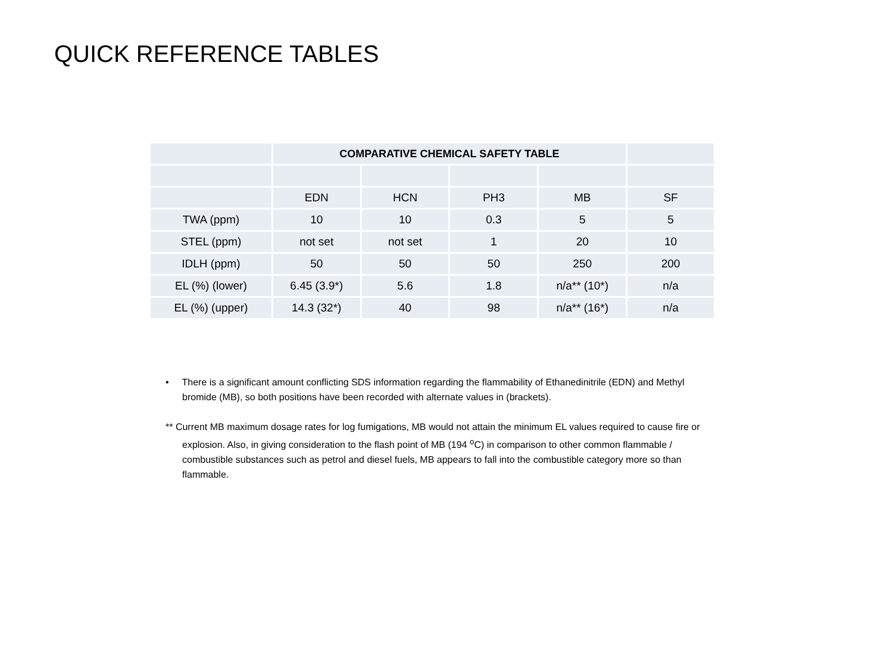QUICK REFERENCE TABLES
| | COMPARATIVE CHEMICAL SAFETY TABLE | | | | |
| | EDN | HCN | PH3 | MB | SF |
| TWA (ppm) | 10 | 10 | 0.3 | 5 | 5 |
| STEL (ppm) | not set | not set | 1 | 20 | 10 |
| IDLH (ppm) | 50 | 50 | 50 | 250 | 200 |
| EL (%) (lower) | 6.45 (3.9*) | 5.6 | 1.8 | n/a** (10*) | n/a |
| EL (%) (upper) | 14.3 (32*) | 40 | 98 | n/a** (16*) | n/a |
• There is a significant amount conflicting SDS information regarding the flammability of Ethanedinitrile (EDN) and Methyl bromide (MB), so both positions have been recorded with alternate values in (brackets).
** Current MB maximum dosage rates for log fumigations, MB would not attain the minimum EL values required to cause fire or explosion. Also, in giving consideration to the flash point of MB (194 <sup>o</sup>C) in comparison to other common flammable / combustible substances such as petrol and diesel fuels, MB appears to fall into the combustible category more so than flammable.